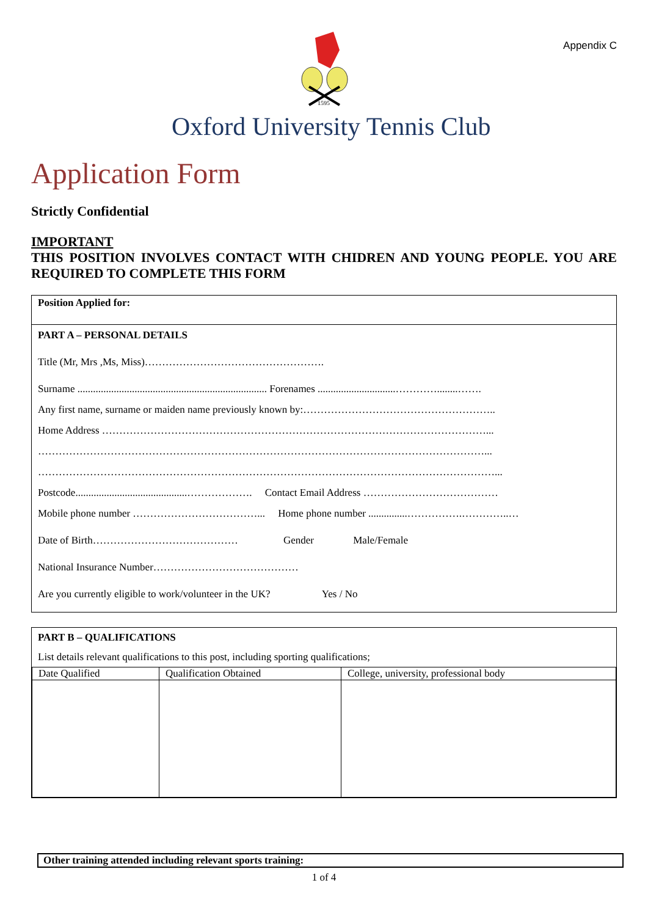Appendix C
1595
Oxford University Tennis Club
Application Form
Strictly Confidential
IMPORTANT
THIS POSITION INVOLVES CONTACT WITH CHIDREN AND YOUNG PEOPLE. YOU ARE REQUIRED TO COMPLETE THIS FORM
Position Applied for:
PART A – PERSONAL DETAILS
Title (Mr, Mrs ,Ms, Miss)…………………………………………….
Surname ......................................................................... Forenames ..............................…………........…….
Any first name, surname or maiden name previously known by:………………………………………………..
Home Address …………………………………………………………………………………………………...
…………………………………………………………………………………………………………………...
……………………………………………………………………………………………………………………...
Postcode...........................................………………. Contact Email Address …………………………………
Mobile phone number ………………………………... Home phone number ...............…………….…………..…
Date of Birth…………………………………… Gender Male/Female
National Insurance Number……………………………………
Are you currently eligible to work/volunteer in the UK? Yes / No
PART B – QUALIFICATIONS
List details relevant qualifications to this post, including sporting qualifications;
| Date Qualified | Qualification Obtained | College, university, professional body |
Other training attended including relevant sports training:
1 of 4